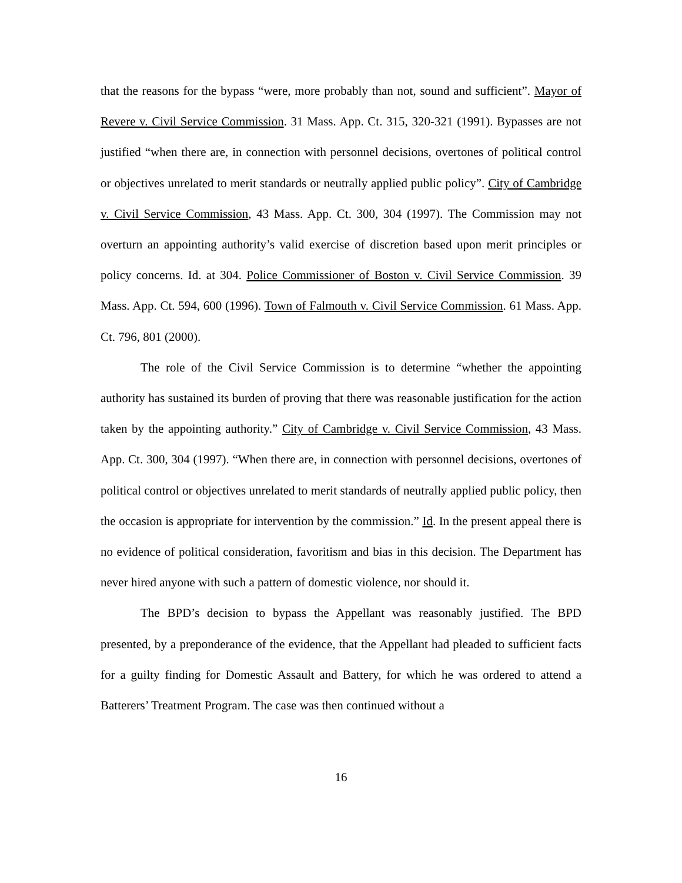that the reasons for the bypass “were, more probably than not, sound and sufficient”. Mayor of Revere v. Civil Service Commission. 31 Mass. App. Ct. 315, 320-321 (1991). Bypasses are not justified “when there are, in connection with personnel decisions, overtones of political control or objectives unrelated to merit standards or neutrally applied public policy”. City of Cambridge v. Civil Service Commission, 43 Mass. App. Ct. 300, 304 (1997). The Commission may not overturn an appointing authority’s valid exercise of discretion based upon merit principles or policy concerns. Id. at 304. Police Commissioner of Boston v. Civil Service Commission. 39 Mass. App. Ct. 594, 600 (1996). Town of Falmouth v. Civil Service Commission. 61 Mass. App. Ct. 796, 801 (2000).
The role of the Civil Service Commission is to determine “whether the appointing authority has sustained its burden of proving that there was reasonable justification for the action taken by the appointing authority.” City of Cambridge v. Civil Service Commission, 43 Mass. App. Ct. 300, 304 (1997). “When there are, in connection with personnel decisions, overtones of political control or objectives unrelated to merit standards of neutrally applied public policy, then the occasion is appropriate for intervention by the commission.” Id. In the present appeal there is no evidence of political consideration, favoritism and bias in this decision. The Department has never hired anyone with such a pattern of domestic violence, nor should it.
The BPD’s decision to bypass the Appellant was reasonably justified. The BPD presented, by a preponderance of the evidence, that the Appellant had pleaded to sufficient facts for a guilty finding for Domestic Assault and Battery, for which he was ordered to attend a Batterers’ Treatment Program. The case was then continued without a
16